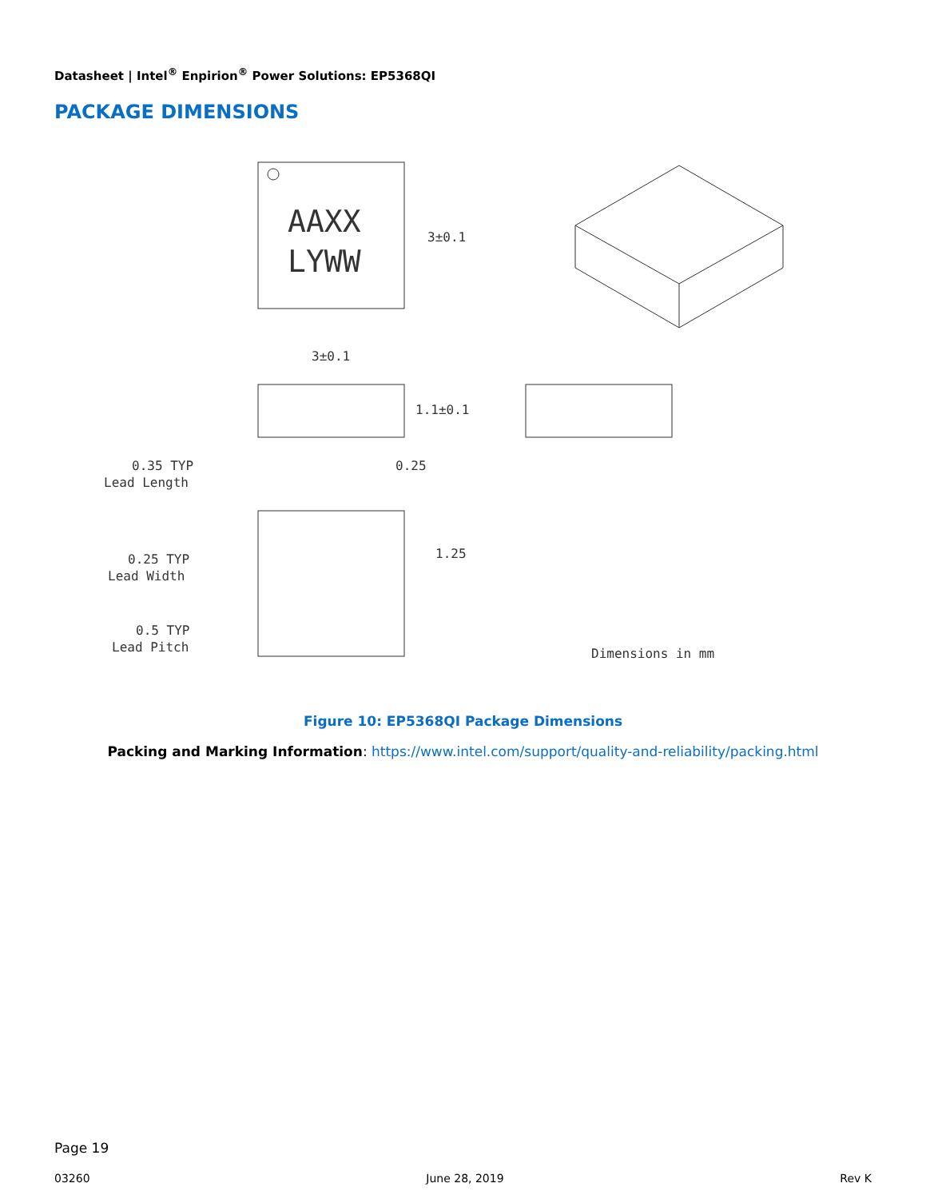Datasheet | Intel<sup>®</sup> Enpirion<sup>®</sup> Power Solutions: EP5368QI
PACKAGE DIMENSIONS
AAXX
LYWW
3±0.1
3±0.1
1.1±0.1
0.35 TYP
Lead Length
0.25
0.25 TYP
Lead Width
1.25
0.5 TYP
Lead Pitch
Dimensions in mm
Figure 10: EP5368QI Package Dimensions
Packing and Marking Information: https://www.intel.com/support/quality-and-reliability/packing.html
Page 19
03260 June 28, 2019 Rev K